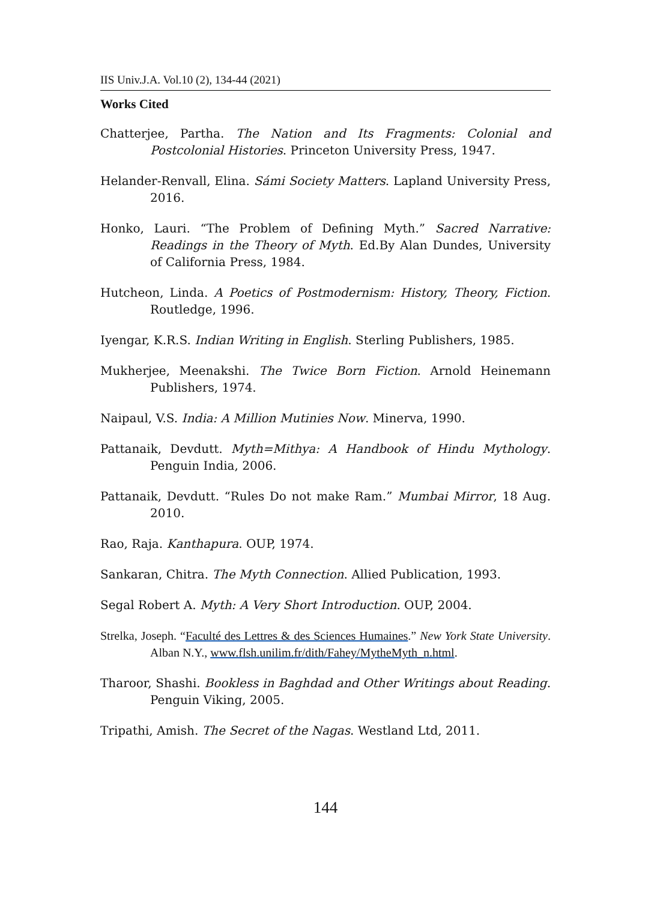IIS Univ.J.A. Vol.10 (2), 134-44 (2021)
Works Cited
Chatterjee, Partha. The Nation and Its Fragments: Colonial and Postcolonial Histories. Princeton University Press, 1947.
Helander-Renvall, Elina. Sámi Society Matters. Lapland University Press, 2016.
Honko, Lauri. “The Problem of Defining Myth.” Sacred Narrative: Readings in the Theory of Myth. Ed.By Alan Dundes, University of California Press, 1984.
Hutcheon, Linda. A Poetics of Postmodernism: History, Theory, Fiction. Routledge, 1996.
Iyengar, K.R.S. Indian Writing in English. Sterling Publishers, 1985.
Mukherjee, Meenakshi. The Twice Born Fiction. Arnold Heinemann Publishers, 1974.
Naipaul, V.S. India: A Million Mutinies Now. Minerva, 1990.
Pattanaik, Devdutt. Myth=Mithya: A Handbook of Hindu Mythology. Penguin India, 2006.
Pattanaik, Devdutt. “Rules Do not make Ram.” Mumbai Mirror, 18 Aug. 2010.
Rao, Raja. Kanthapura. OUP, 1974.
Sankaran, Chitra. The Myth Connection. Allied Publication, 1993.
Segal Robert A. Myth: A Very Short Introduction. OUP, 2004.
Strelka, Joseph. “Faculté des Lettres & des Sciences Humaines.” New York State University. Alban N.Y., www.flsh.unilim.fr/dith/Fahey/MytheMyth_n.html.
Tharoor, Shashi. Bookless in Baghdad and Other Writings about Reading. Penguin Viking, 2005.
Tripathi, Amish. The Secret of the Nagas. Westland Ltd, 2011.
144